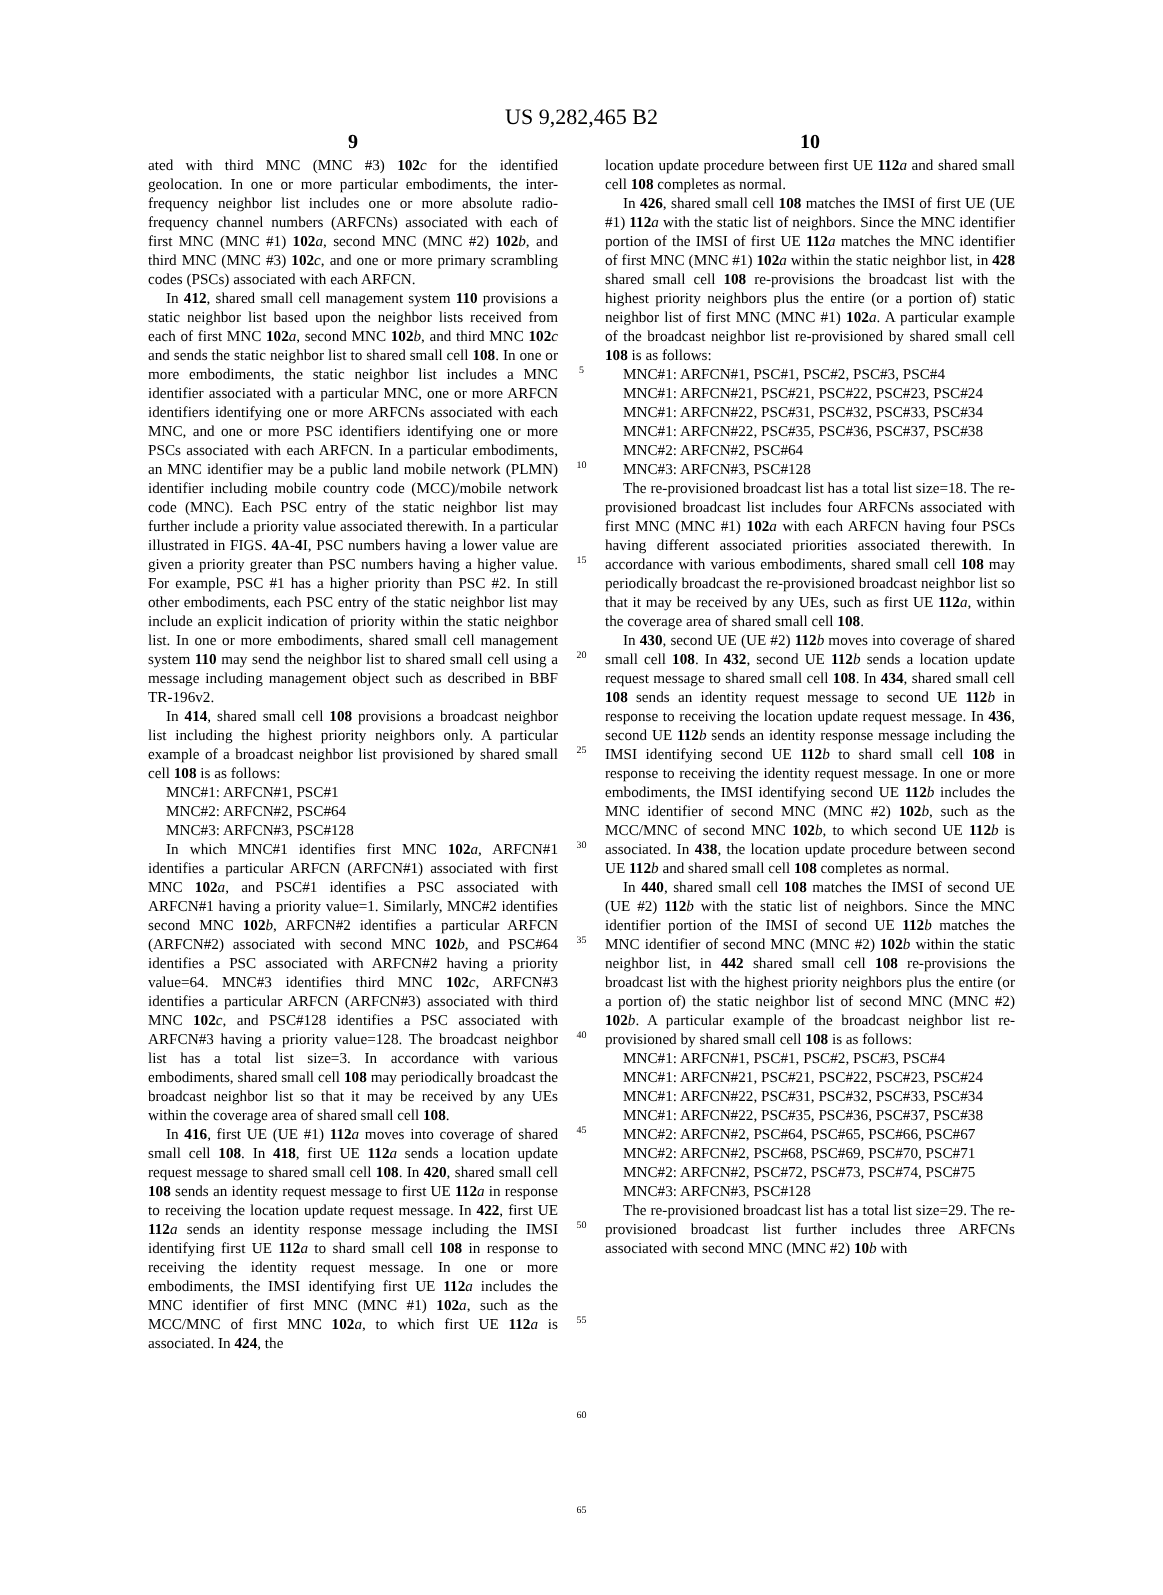US 9,282,465 B2
9
ated with third MNC (MNC #3) 102 c for the identified geolocation. In one or more particular embodiments, the inter-frequency neighbor list includes one or more absolute radio-frequency channel numbers (ARFCNs) associated with each of first MNC (MNC #1) 102 a, second MNC (MNC #2) 102 b, and third MNC (MNC #3) 102 c, and one or more primary scrambling codes (PSCs) associated with each ARFCN.
In 412, shared small cell management system 110 provisions a static neighbor list based upon the neighbor lists received from each of first MNC 102 a, second MNC 102 b, and third MNC 102 c and sends the static neighbor list to shared small cell 108. In one or more embodiments, the static neighbor list includes a MNC identifier associated with a particular MNC, one or more ARFCN identifiers identifying one or more ARFCNs associated with each MNC, and one or more PSC identifiers identifying one or more PSCs associated with each ARFCN. In a particular embodiments, an MNC identifier may be a public land mobile network (PLMN) identifier including mobile country code (MCC)/mobile network code (MNC). Each PSC entry of the static neighbor list may further include a priority value associated therewith. In a particular illustrated in FIGS. 4 A-4 I, PSC numbers having a lower value are given a priority greater than PSC numbers having a higher value. For example, PSC #1 has a higher priority than PSC #2. In still other embodiments, each PSC entry of the static neighbor list may include an explicit indication of priority within the static neighbor list. In one or more embodiments, shared small cell management system 110 may send the neighbor list to shared small cell using a message including management object such as described in BBF TR-196v2.
In 414, shared small cell 108 provisions a broadcast neighbor list including the highest priority neighbors only. A particular example of a broadcast neighbor list provisioned by shared small cell 108 is as follows:
MNC#1: ARFCN#1, PSC#1
MNC#2: ARFCN#2, PSC#64
MNC#3: ARFCN#3, PSC#128
In which MNC#1 identifies first MNC 102 a, ARFCN#1 identifies a particular ARFCN (ARFCN#1) associated with first MNC 102 a, and PSC#1 identifies a PSC associated with ARFCN#1 having a priority value=1. Similarly, MNC#2 identifies second MNC 102 b, ARFCN#2 identifies a particular ARFCN (ARFCN#2) associated with second MNC 102 b, and PSC#64 identifies a PSC associated with ARFCN#2 having a priority value=64. MNC#3 identifies third MNC 102 c, ARFCN#3 identifies a particular ARFCN (ARFCN#3) associated with third MNC 102 c, and PSC#128 identifies a PSC associated with ARFCN#3 having a priority value=128. The broadcast neighbor list has a total list size=3. In accordance with various embodiments, shared small cell 108 may periodically broadcast the broadcast neighbor list so that it may be received by any UEs within the coverage area of shared small cell 108.
In 416, first UE (UE #1) 112 a moves into coverage of shared small cell 108. In 418, first UE 112 a sends a location update request message to shared small cell 108. In 420, shared small cell 108 sends an identity request message to first UE 112 a in response to receiving the location update request message. In 422, first UE 112 a sends an identity response message including the IMSI identifying first UE 112 a to shard small cell 108 in response to receiving the identity request message. In one or more embodiments, the IMSI identifying first UE 112 a includes the MNC identifier of first MNC (MNC #1) 102 a, such as the MCC/MNC of first MNC 102 a, to which first UE 112 a is associated. In 424, the
5
10
15
20
25
30
35
40
45
50
55
60
65
10
location update procedure between first UE 112 a and shared small cell 108 completes as normal.
In 426, shared small cell 108 matches the IMSI of first UE (UE #1) 112 a with the static list of neighbors. Since the MNC identifier portion of the IMSI of first UE 112 a matches the MNC identifier of first MNC (MNC #1) 102 a within the static neighbor list, in 428 shared small cell 108 re-provisions the broadcast list with the highest priority neighbors plus the entire (or a portion of) static neighbor list of first MNC (MNC #1) 102 a. A particular example of the broadcast neighbor list re-provisioned by shared small cell 108 is as follows:
MNC#1: ARFCN#1, PSC#1, PSC#2, PSC#3, PSC#4
MNC#1: ARFCN#21, PSC#21, PSC#22, PSC#23, PSC#24
MNC#1: ARFCN#22, PSC#31, PSC#32, PSC#33, PSC#34
MNC#1: ARFCN#22, PSC#35, PSC#36, PSC#37, PSC#38
MNC#2: ARFCN#2, PSC#64
MNC#3: ARFCN#3, PSC#128
The re-provisioned broadcast list has a total list size=18. The re-provisioned broadcast list includes four ARFCNs associated with first MNC (MNC #1) 102 a with each ARFCN having four PSCs having different associated priorities associated therewith. In accordance with various embodiments, shared small cell 108 may periodically broadcast the re-provisioned broadcast neighbor list so that it may be received by any UEs, such as first UE 112 a, within the coverage area of shared small cell 108.
In 430, second UE (UE #2) 112 b moves into coverage of shared small cell 108. In 432, second UE 112 b sends a location update request message to shared small cell 108. In 434, shared small cell 108 sends an identity request message to second UE 112 b in response to receiving the location update request message. In 436, second UE 112 b sends an identity response message including the IMSI identifying second UE 112 b to shard small cell 108 in response to receiving the identity request message. In one or more embodiments, the IMSI identifying second UE 112 b includes the MNC identifier of second MNC (MNC #2) 102 b, such as the MCC/MNC of second MNC 102 b, to which second UE 112 b is associated. In 438, the location update procedure between second UE 112 b and shared small cell 108 completes as normal.
In 440, shared small cell 108 matches the IMSI of second UE (UE #2) 112 b with the static list of neighbors. Since the MNC identifier portion of the IMSI of second UE 112 b matches the MNC identifier of second MNC (MNC #2) 102 b within the static neighbor list, in 442 shared small cell 108 re-provisions the broadcast list with the highest priority neighbors plus the entire (or a portion of) the static neighbor list of second MNC (MNC #2) 102 b. A particular example of the broadcast neighbor list re-provisioned by shared small cell 108 is as follows:
MNC#1: ARFCN#1, PSC#1, PSC#2, PSC#3, PSC#4
MNC#1: ARFCN#21, PSC#21, PSC#22, PSC#23, PSC#24
MNC#1: ARFCN#22, PSC#31, PSC#32, PSC#33, PSC#34
MNC#1: ARFCN#22, PSC#35, PSC#36, PSC#37, PSC#38
MNC#2: ARFCN#2, PSC#64, PSC#65, PSC#66, PSC#67
MNC#2: ARFCN#2, PSC#68, PSC#69, PSC#70, PSC#71
MNC#2: ARFCN#2, PSC#72, PSC#73, PSC#74, PSC#75
MNC#3: ARFCN#3, PSC#128
The re-provisioned broadcast list has a total list size=29. The re-provisioned broadcast list further includes three ARFCNs associated with second MNC (MNC #2) 10 b with